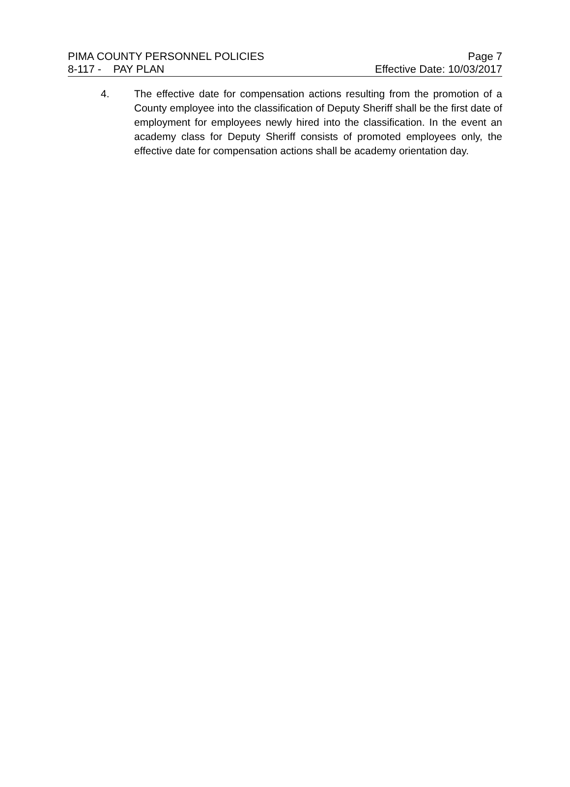PIMA COUNTY PERSONNEL POLICIES Page 7
8-117 - PAY PLAN Effective Date: 10/03/2017
4. The effective date for compensation actions resulting from the promotion of a County employee into the classification of Deputy Sheriff shall be the first date of employment for employees newly hired into the classification. In the event an academy class for Deputy Sheriff consists of promoted employees only, the effective date for compensation actions shall be academy orientation day.